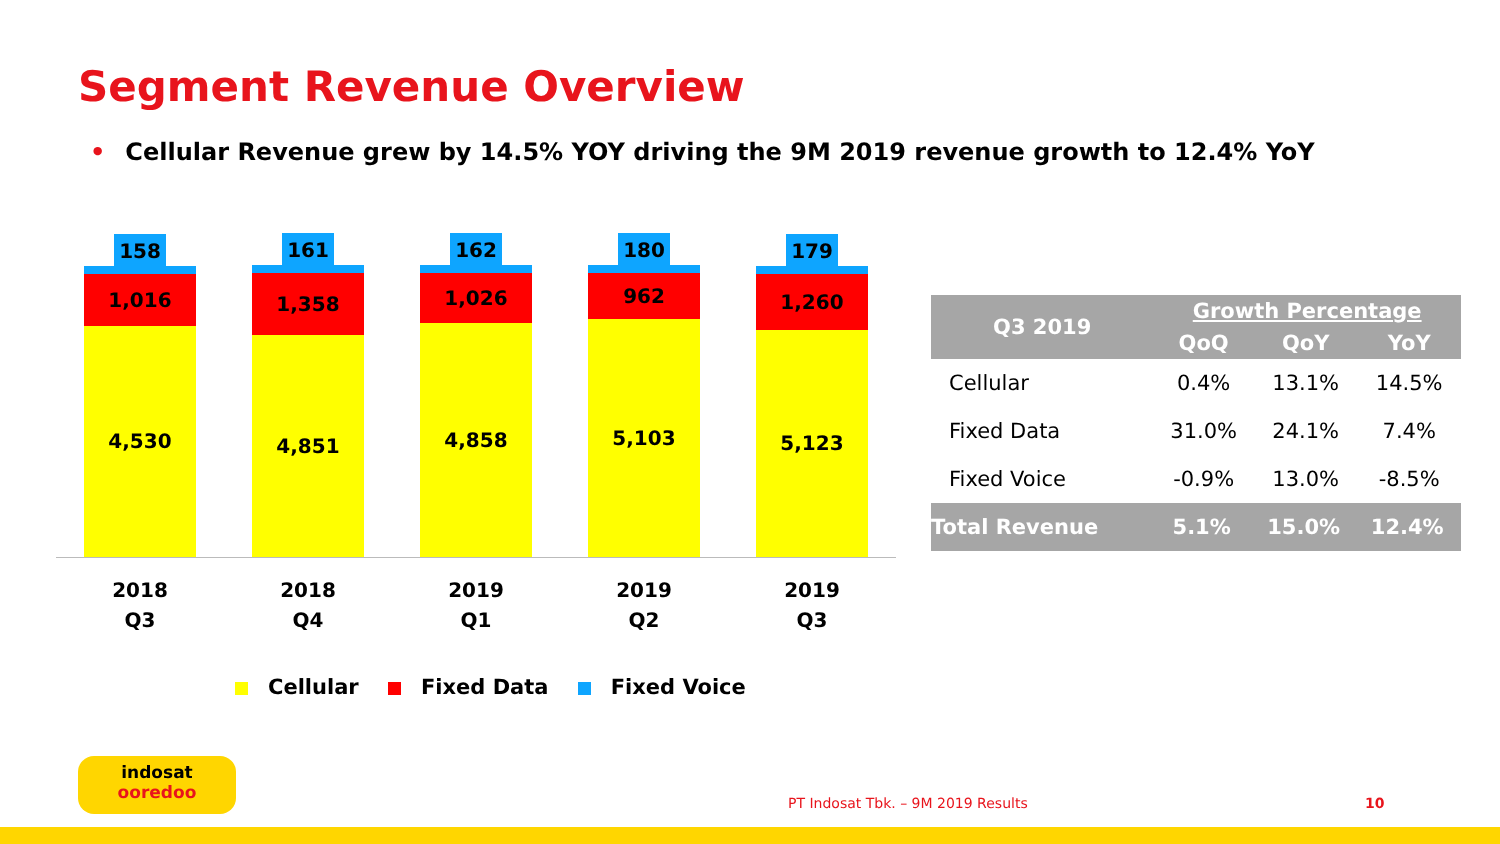Segment Revenue Overview
• Cellular Revenue grew by 14.5% YOY driving the 9M 2019 revenue growth to 12.4% YoY
158
1,016
4,530
161
1,358
4,851
162
1,026
4,858
180
962
5,103
179
1,260
5,123
2018
Q3
2018
Q4
2019
Q1
2019
Q2
2019
Q3
Cellular Fixed Data Fixed Voice
| Q3 2019 | Growth Percentage | | |
| --- | --- | --- | --- |
| | QoQ | QoY | YoY |
| Cellular | 0.4% | 13.1% | 14.5% |
| Fixed Data | 31.0% | 24.1% | 7.4% |
| Fixed Voice | -0.9% | 13.0% | -8.5% |
| Total Revenue | 5.1% | 15.0% | 12.4% |
indosat
ooredoo
PT Indosat Tbk. – 9M 2019 Results
10